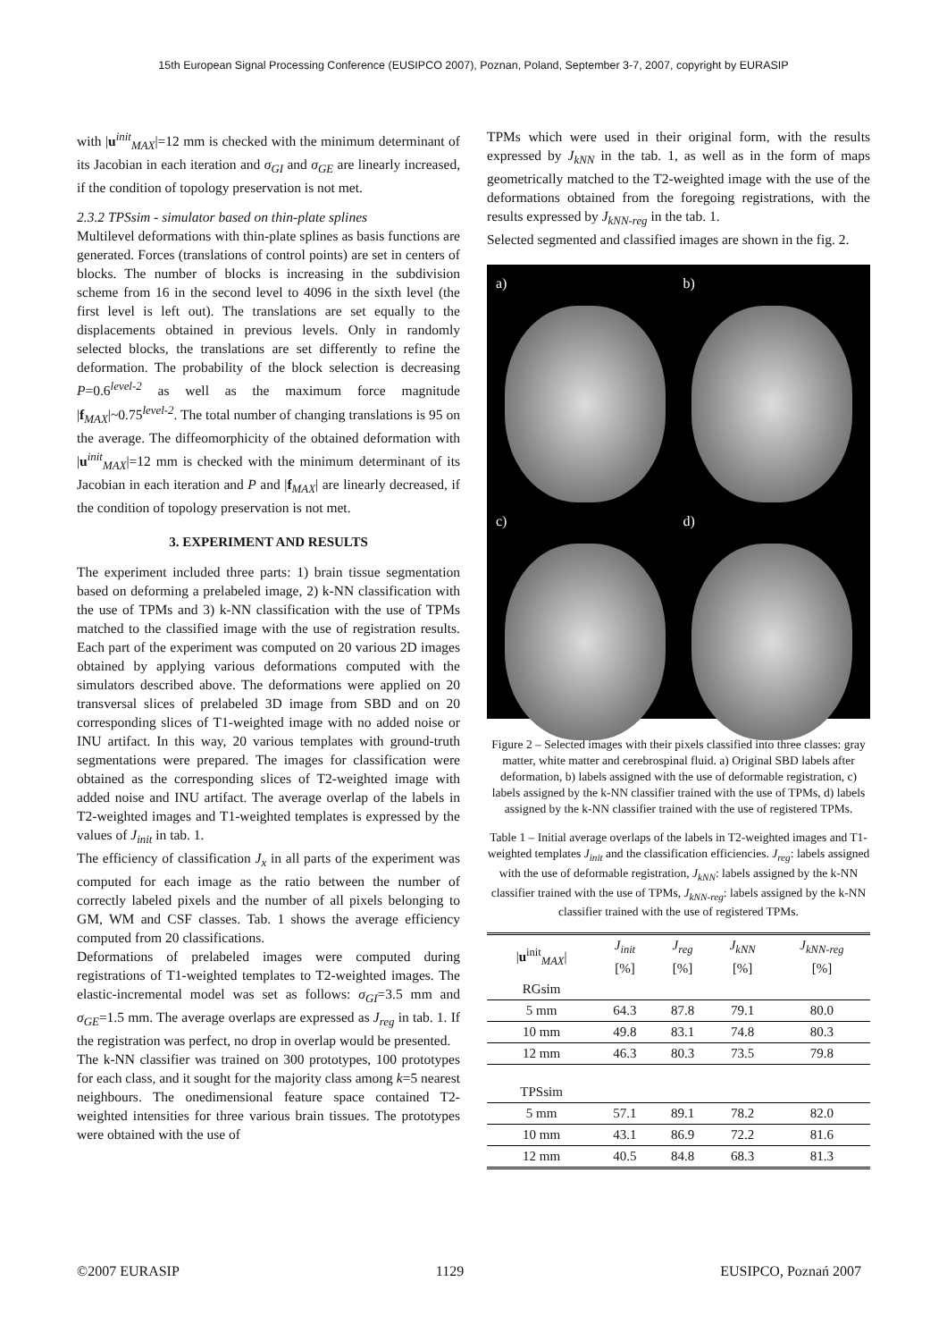15th European Signal Processing Conference (EUSIPCO 2007), Poznan, Poland, September 3-7, 2007, copyright by EURASIP
with |u<sup>init</sup><sub>MAX</sub>|=12 mm is checked with the minimum determinant of its Jacobian in each iteration and σ<sub>GI</sub> and σ<sub>GE</sub> are linearly increased, if the condition of topology preservation is not met.
2.3.2 TPSsim - simulator based on thin-plate splines
Multilevel deformations with thin-plate splines as basis functions are generated. Forces (translations of control points) are set in centers of blocks. The number of blocks is increasing in the subdivision scheme from 16 in the second level to 4096 in the sixth level (the first level is left out). The translations are set equally to the displacements obtained in previous levels. Only in randomly selected blocks, the translations are set differently to refine the deformation. The probability of the block selection is decreasing P=0.6<sup>level-2</sup> as well as the maximum force magnitude |f<sub>MAX</sub>|~0.75<sup>level-2</sup>. The total number of changing translations is 95 on the average. The diffeomorphicity of the obtained deformation with |u<sup>init</sup><sub>MAX</sub>|=12 mm is checked with the minimum determinant of its Jacobian in each iteration and P and |f<sub>MAX</sub>| are linearly decreased, if the condition of topology preservation is not met.
3. EXPERIMENT AND RESULTS
The experiment included three parts: 1) brain tissue segmentation based on deforming a prelabeled image, 2) k-NN classification with the use of TPMs and 3) k-NN classification with the use of TPMs matched to the classified image with the use of registration results. Each part of the experiment was computed on 20 various 2D images obtained by applying various deformations computed with the simulators described above. The deformations were applied on 20 transversal slices of prelabeled 3D image from SBD and on 20 corresponding slices of T1-weighted image with no added noise or INU artifact. In this way, 20 various templates with ground-truth segmentations were prepared. The images for classification were obtained as the corresponding slices of T2-weighted image with added noise and INU artifact. The average overlap of the labels in T2-weighted images and T1-weighted templates is expressed by the values of J<sub>init</sub> in tab. 1.
The efficiency of classification J<sub>x</sub> in all parts of the experiment was computed for each image as the ratio between the number of correctly labeled pixels and the number of all pixels belonging to GM, WM and CSF classes. Tab. 1 shows the average efficiency computed from 20 classifications.
Deformations of prelabeled images were computed during registrations of T1-weighted templates to T2-weighted images. The elastic-incremental model was set as follows: σ<sub>GI</sub>=3.5 mm and σ<sub>GE</sub>=1.5 mm. The average overlaps are expressed as J<sub>reg</sub> in tab. 1. If the registration was perfect, no drop in overlap would be presented.
The k-NN classifier was trained on 300 prototypes, 100 prototypes for each class, and it sought for the majority class among k=5 nearest neighbours. The onedimensional feature space contained T2-weighted intensities for three various brain tissues. The prototypes were obtained with the use of
TPMs which were used in their original form, with the results expressed by J<sub>kNN</sub> in the tab. 1, as well as in the form of maps geometrically matched to the T2-weighted image with the use of the deformations obtained from the foregoing registrations, with the results expressed by J<sub>kNN-reg</sub> in the tab. 1.
Selected segmented and classified images are shown in the fig. 2.
a)
b)
c)
d)
Figure 2 – Selected images with their pixels classified into three classes: gray matter, white matter and cerebrospinal fluid. a) Original SBD labels after deformation, b) labels assigned with the use of deformable registration, c) labels assigned by the k-NN classifier trained with the use of TPMs, d) labels assigned by the k-NN classifier trained with the use of registered TPMs.
Table 1 – Initial average overlaps of the labels in T2-weighted images and T1-weighted templates J<sub>init</sub> and the classification efficiencies. J<sub>reg</sub>: labels assigned with the use of deformable registration, J<sub>kNN</sub>: labels assigned by the k-NN classifier trained with the use of TPMs, J<sub>kNN-reg</sub>: labels assigned by the k-NN classifier trained with the use of registered TPMs.
| / u<sup>init</sup><sub>MAX</sub>/ | J<sub>init</sub> [%] | J<sub>reg</sub> [%] | J<sub>kNN</sub> [%] | J<sub>kNN-reg</sub> [%] |
| --- | --- | --- | --- | --- |
| RGsim | | | | |
| 5 mm | 64.3 | 87.8 | 79.1 | 80.0 |
| 10 mm | 49.8 | 83.1 | 74.8 | 80.3 |
| 12 mm | 46.3 | 80.3 | 73.5 | 79.8 |
| TPSsim | | | | |
| 5 mm | 57.1 | 89.1 | 78.2 | 82.0 |
| 10 mm | 43.1 | 86.9 | 72.2 | 81.6 |
| 12 mm | 40.5 | 84.8 | 68.3 | 81.3 |
©2007 EURASIP 1129 EUSIPCO, Poznań 2007